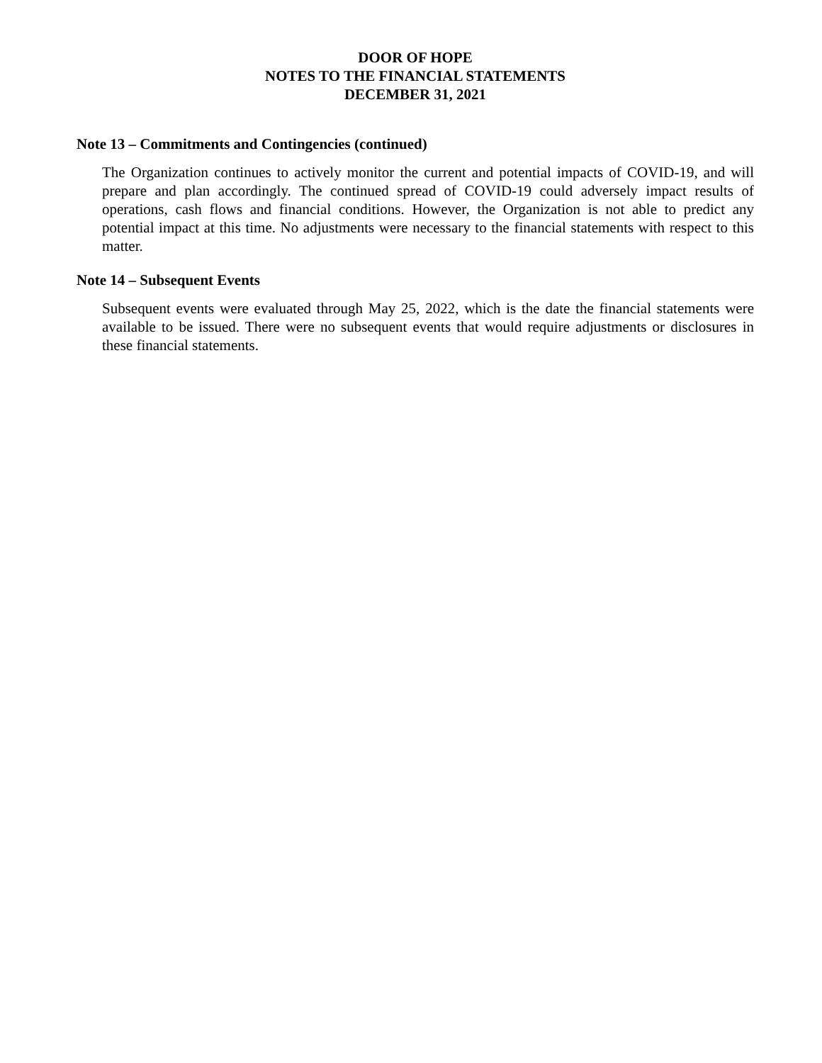DOOR OF HOPE
NOTES TO THE FINANCIAL STATEMENTS
DECEMBER 31, 2021
Note 13 – Commitments and Contingencies (continued)
The Organization continues to actively monitor the current and potential impacts of COVID-19, and will prepare and plan accordingly. The continued spread of COVID-19 could adversely impact results of operations, cash flows and financial conditions. However, the Organization is not able to predict any potential impact at this time. No adjustments were necessary to the financial statements with respect to this matter.
Note 14 – Subsequent Events
Subsequent events were evaluated through May 25, 2022, which is the date the financial statements were available to be issued. There were no subsequent events that would require adjustments or disclosures in these financial statements.